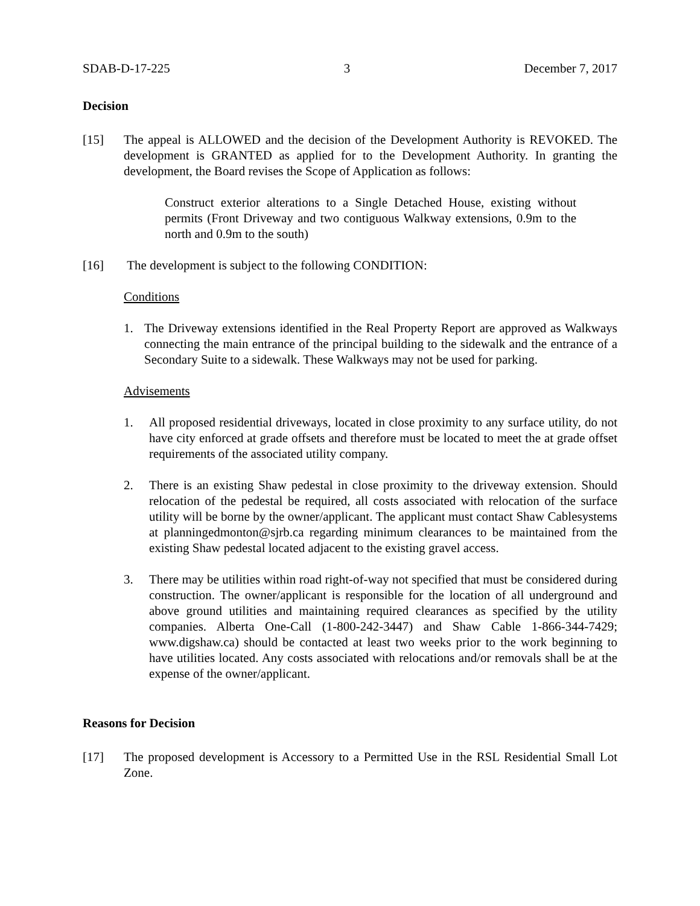SDAB-D-17-225 3 December 7, 2017
Decision
[15] The appeal is ALLOWED and the decision of the Development Authority is REVOKED. The development is GRANTED as applied for to the Development Authority. In granting the development, the Board revises the Scope of Application as follows:
Construct exterior alterations to a Single Detached House, existing without permits (Front Driveway and two contiguous Walkway extensions, 0.9m to the north and 0.9m to the south)
[16] The development is subject to the following CONDITION:
Conditions
1. The Driveway extensions identified in the Real Property Report are approved as Walkways connecting the main entrance of the principal building to the sidewalk and the entrance of a Secondary Suite to a sidewalk. These Walkways may not be used for parking.
Advisements
1. All proposed residential driveways, located in close proximity to any surface utility, do not have city enforced at grade offsets and therefore must be located to meet the at grade offset requirements of the associated utility company.
2. There is an existing Shaw pedestal in close proximity to the driveway extension. Should relocation of the pedestal be required, all costs associated with relocation of the surface utility will be borne by the owner/applicant. The applicant must contact Shaw Cablesystems at planningedmonton@sjrb.ca regarding minimum clearances to be maintained from the existing Shaw pedestal located adjacent to the existing gravel access.
3. There may be utilities within road right-of-way not specified that must be considered during construction. The owner/applicant is responsible for the location of all underground and above ground utilities and maintaining required clearances as specified by the utility companies. Alberta One-Call (1-800-242-3447) and Shaw Cable 1-866-344-7429; www.digshaw.ca) should be contacted at least two weeks prior to the work beginning to have utilities located. Any costs associated with relocations and/or removals shall be at the expense of the owner/applicant.
Reasons for Decision
[17] The proposed development is Accessory to a Permitted Use in the RSL Residential Small Lot Zone.